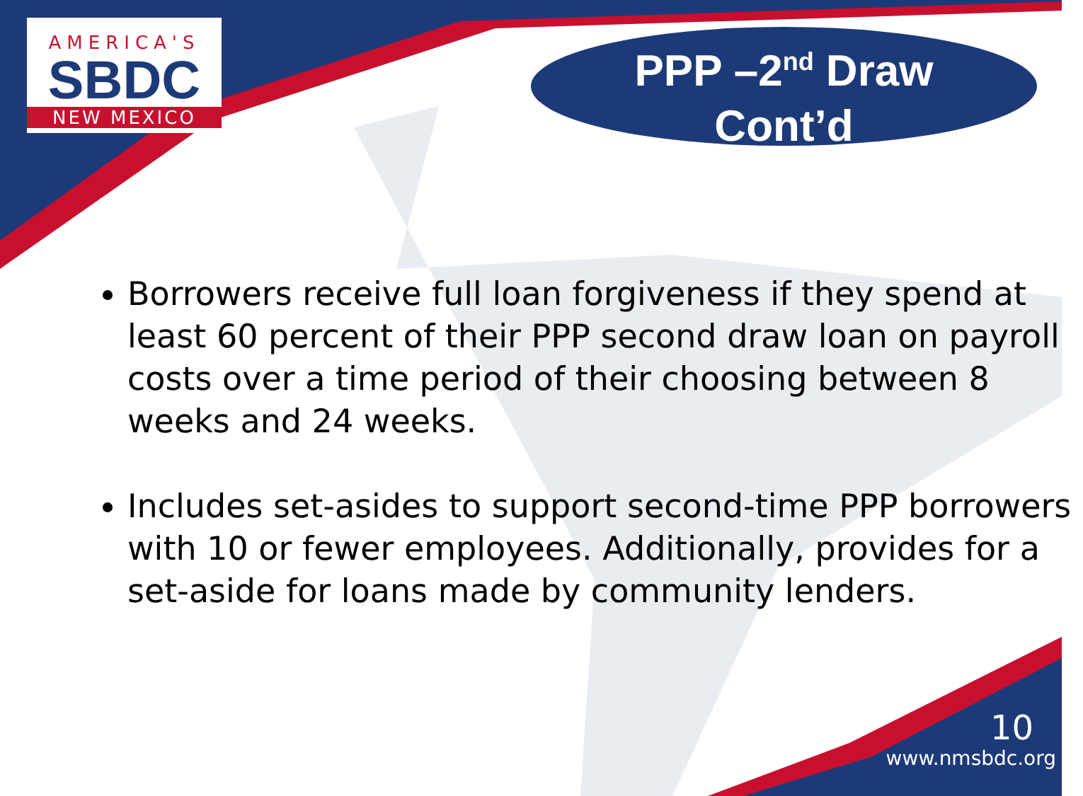AMERICA'S
SBDC
NEW MEXICO
PPP –2<sup>nd</sup> Draw
Cont’d
Borrowers receive full loan forgiveness if they spend at least 60 percent of their PPP second draw loan on payroll costs over a time period of their choosing between 8 weeks and 24 weeks.
Includes set-asides to support second-time PPP borrowers with 10 or fewer employees. Additionally, provides for a set-aside for loans made by community lenders.
10
www.nmsbdc.org